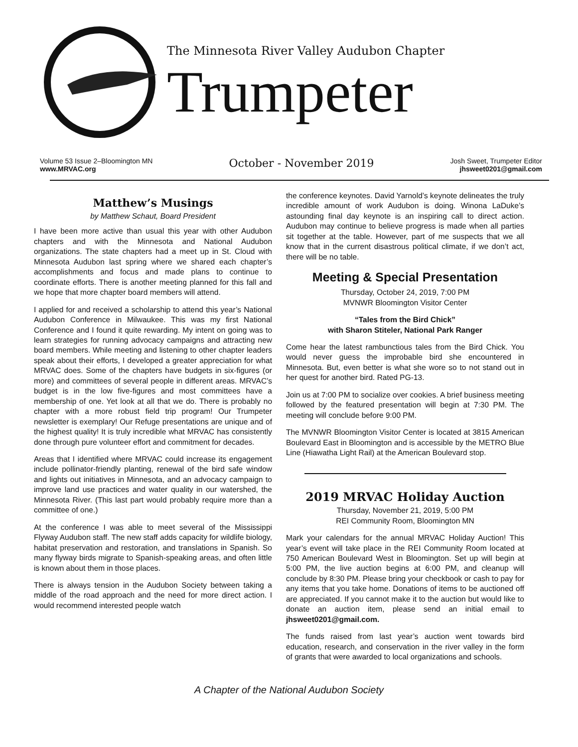The Minnesota River Valley Audubon Chapter
Trumpeter
Volume 53 Issue 2–Bloomington MN
www.MRVAC.org
October - November 2019
Josh Sweet, Trumpeter Editor
jhsweet0201@gmail.com
Matthew’s Musings
by Matthew Schaut, Board President
I have been more active than usual this year with other Audubon chapters and with the Minnesota and National Audubon organizations. The state chapters had a meet up in St. Cloud with Minnesota Audubon last spring where we shared each chapter’s accomplishments and focus and made plans to continue to coordinate efforts. There is another meeting planned for this fall and we hope that more chapter board members will attend.
I applied for and received a scholarship to attend this year’s National Audubon Conference in Milwaukee. This was my first National Conference and I found it quite rewarding. My intent on going was to learn strategies for running advocacy campaigns and attracting new board members. While meeting and listening to other chapter leaders speak about their efforts, I developed a greater appreciation for what MRVAC does. Some of the chapters have budgets in six-figures (or more) and committees of several people in different areas. MRVAC’s budget is in the low five-figures and most committees have a membership of one. Yet look at all that we do. There is probably no chapter with a more robust field trip program! Our Trumpeter newsletter is exemplary! Our Refuge presentations are unique and of the highest quality! It is truly incredible what MRVAC has consistently done through pure volunteer effort and commitment for decades.
Areas that I identified where MRVAC could increase its engagement include pollinator-friendly planting, renewal of the bird safe window and lights out initiatives in Minnesota, and an advocacy campaign to improve land use practices and water quality in our watershed, the Minnesota River. (This last part would probably require more than a committee of one.)
At the conference I was able to meet several of the Mississippi Flyway Audubon staff. The new staff adds capacity for wildlife biology, habitat preservation and restoration, and translations in Spanish. So many flyway birds migrate to Spanish-speaking areas, and often little is known about them in those places.
There is always tension in the Audubon Society between taking a middle of the road approach and the need for more direct action. I would recommend interested people watch
the conference keynotes. David Yarnold’s keynote delineates the truly incredible amount of work Audubon is doing. Winona LaDuke’s astounding final day keynote is an inspiring call to direct action. Audubon may continue to believe progress is made when all parties sit together at the table. However, part of me suspects that we all know that in the current disastrous political climate, if we don’t act, there will be no table.
Meeting & Special Presentation
Thursday, October 24, 2019, 7:00 PM
MVNWR Bloomington Visitor Center
“Tales from the Bird Chick”
with Sharon Stiteler, National Park Ranger
Come hear the latest rambunctious tales from the Bird Chick. You would never guess the improbable bird she encountered in Minnesota. But, even better is what she wore so to not stand out in her quest for another bird. Rated PG-13.
Join us at 7:00 PM to socialize over cookies. A brief business meeting followed by the featured presentation will begin at 7:30 PM. The meeting will conclude before 9:00 PM.
The MVNWR Bloomington Visitor Center is located at 3815 American Boulevard East in Bloomington and is accessible by the METRO Blue Line (Hiawatha Light Rail) at the American Boulevard stop.
2019 MRVAC Holiday Auction
Thursday, November 21, 2019, 5:00 PM
REI Community Room, Bloomington MN
Mark your calendars for the annual MRVAC Holiday Auction! This year’s event will take place in the REI Community Room located at 750 American Boulevard West in Bloomington. Set up will begin at 5:00 PM, the live auction begins at 6:00 PM, and cleanup will conclude by 8:30 PM. Please bring your checkbook or cash to pay for any items that you take home. Donations of items to be auctioned off are appreciated. If you cannot make it to the auction but would like to donate an auction item, please send an initial email to jhsweet0201@gmail.com.
The funds raised from last year’s auction went towards bird education, research, and conservation in the river valley in the form of grants that were awarded to local organizations and schools.
A Chapter of the National Audubon Society